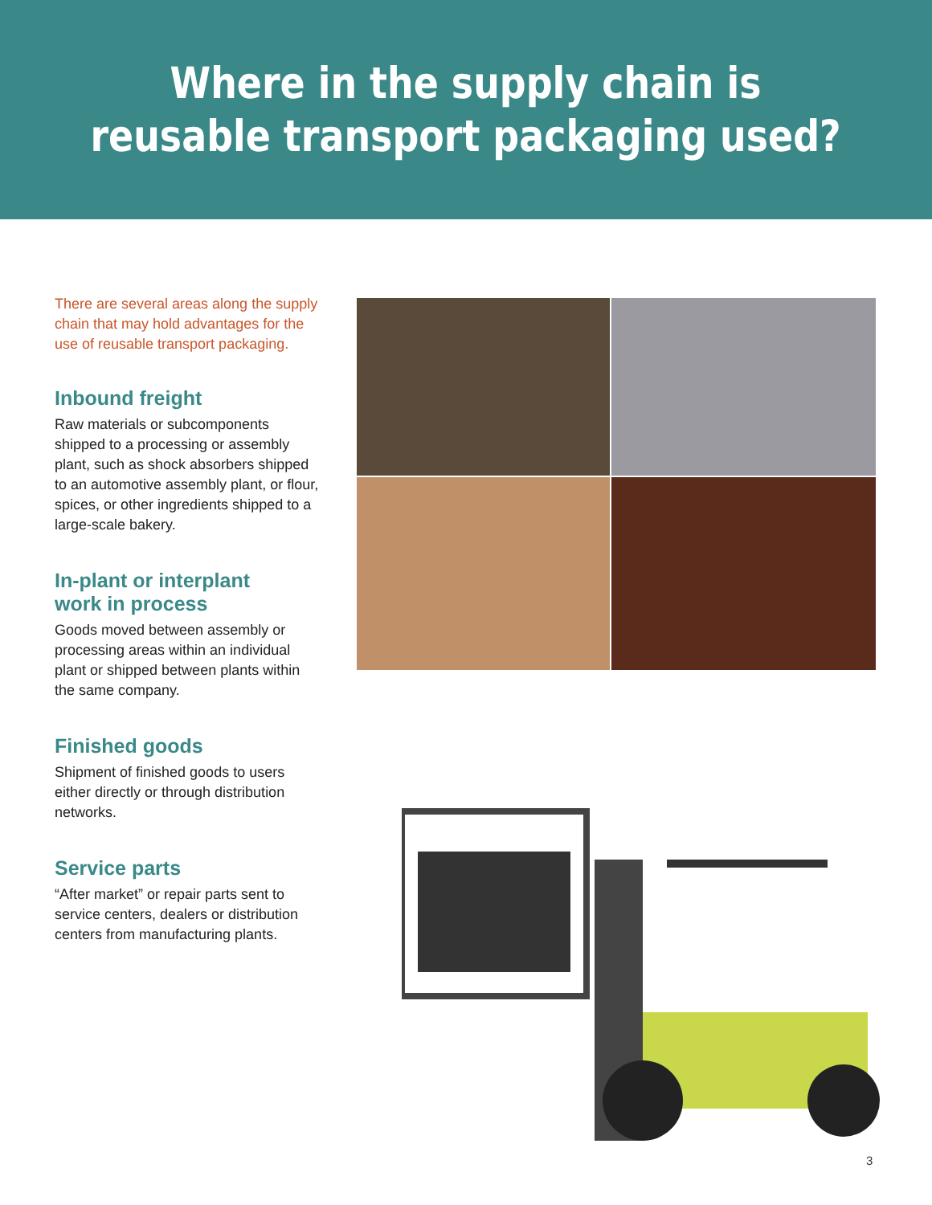Where in the supply chain is
reusable transport packaging used?
There are several areas along the supply chain that may hold advantages for the use of reusable transport packaging.
Inbound freight
Raw materials or subcomponents shipped to a processing or assembly plant, such as shock absorbers shipped to an automotive assembly plant, or flour, spices, or other ingredients shipped to a large-scale bakery.
In-plant or interplant
work in process
Goods moved between assembly or processing areas within an individual plant or shipped between plants within the same company.
Finished goods
Shipment of finished goods to users either directly or through distribution networks.
Service parts
“After market” or repair parts sent to service centers, dealers or distribution centers from manufacturing plants.
3